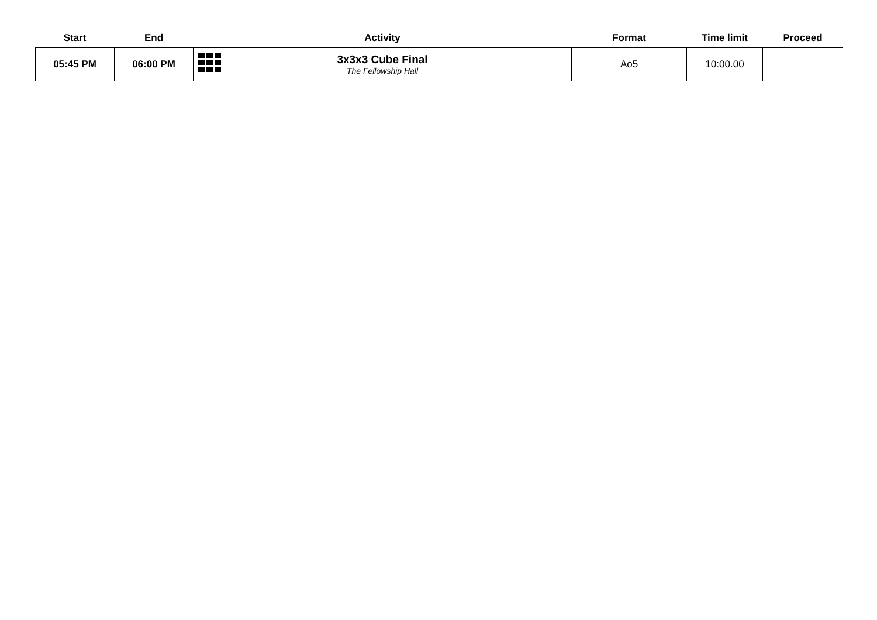| Start | End | Activity | Format | Time limit | Proceed |
| --- | --- | --- | --- | --- | --- |
| 05:45 PM | 06:00 PM | 3x3x3 Cube Final The Fellowship Hall | Ao5 | 10:00.00 | |